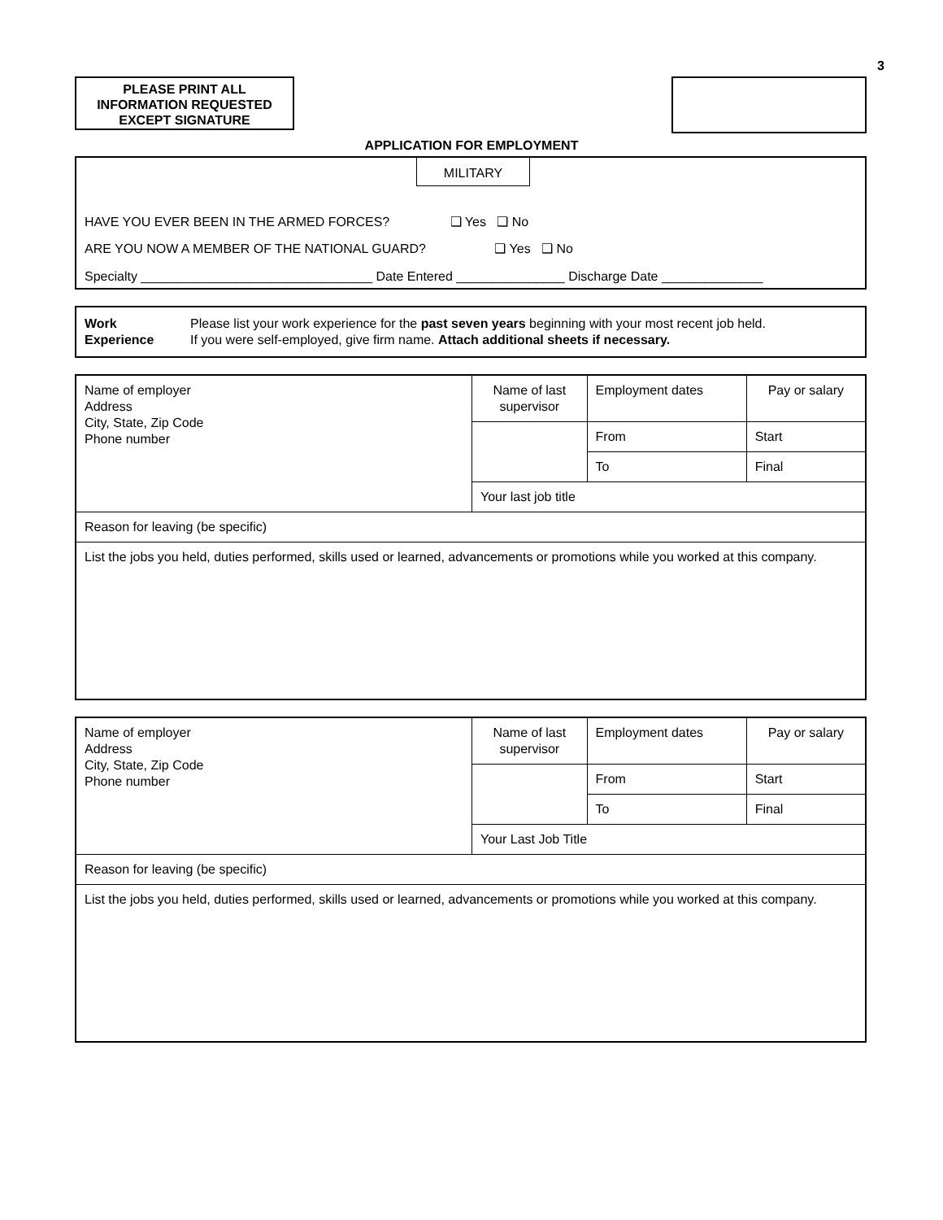3
PLEASE PRINT ALL
INFORMATION REQUESTED
EXCEPT SIGNATURE
APPLICATION FOR EMPLOYMENT
MILITARY
HAVE YOU EVER BEEN IN THE ARMED FORCES? ❑ Yes ❑ No
ARE YOU NOW A MEMBER OF THE NATIONAL GUARD? ❑ Yes ❑ No
Specialty ________________________________ Date Entered _______________ Discharge Date ______________
Work
Experience
Please list your work experience for the past seven years beginning with your most recent job held.
If you were self-employed, give firm name. Attach additional sheets if necessary.
| Name of employer Address City, State, Zip Code Phone number | Name of last supervisor | Employment dates | Pay or salary |
| | | From | Start |
| | | To | Final |
| | Your last job title | | |
| Reason for leaving (be specific) | | | |
| List the jobs you held, duties performed, skills used or learned, advancements or promotions while you worked at this company. | | | |
| Name of employer Address City, State, Zip Code Phone number | Name of last supervisor | Employment dates | Pay or salary |
| | | From | Start |
| | | To | Final |
| | Your Last Job Title | | |
| Reason for leaving (be specific) | | | |
| List the jobs you held, duties performed, skills used or learned, advancements or promotions while you worked at this company. | | | |